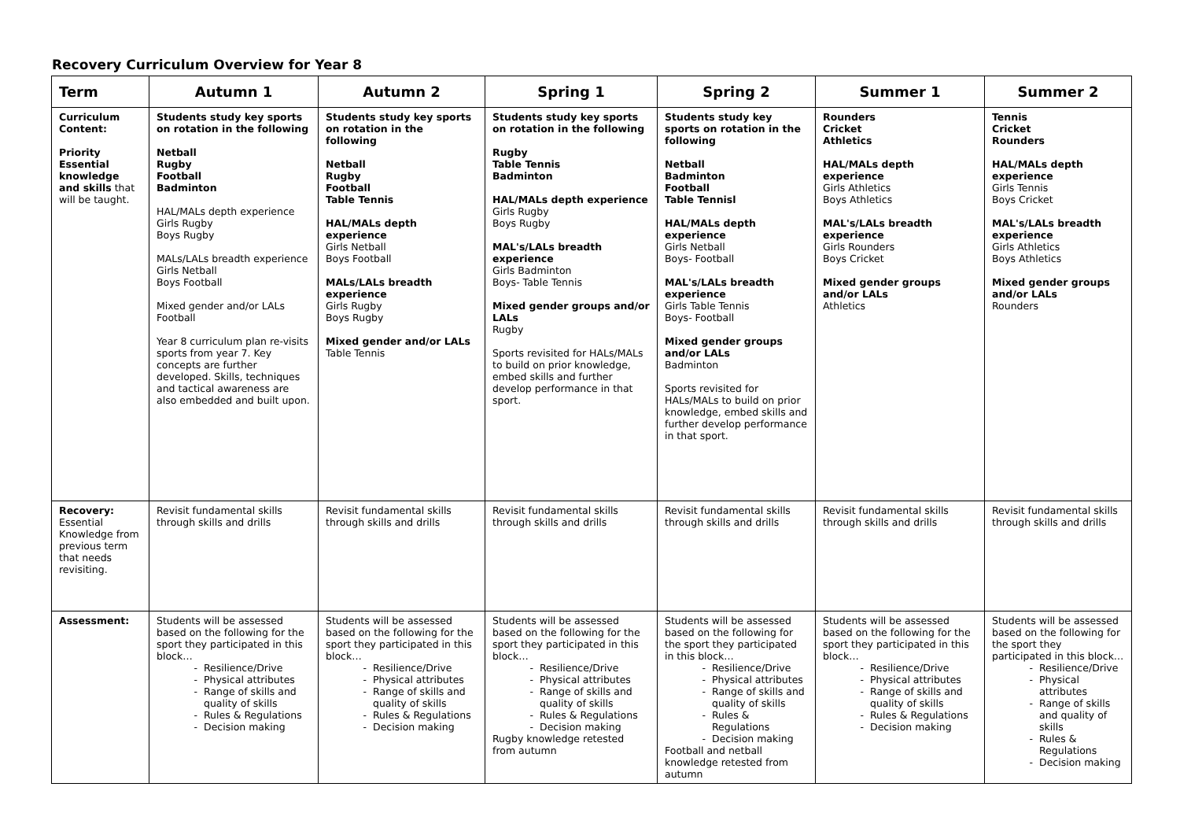Recovery Curriculum Overview for Year 8
| Term | Autumn 1 | Autumn 2 | Spring 1 | Spring 2 | Summer 1 | Summer 2 |
| --- | --- | --- | --- | --- | --- | --- |
| Curriculum Content: Priority Essential knowledge and skills that will be taught. | Students study key sports on rotation in the following Netball Rugby Football Badminton HAL/MALs depth experience Girls Rugby Boys Rugby MALs/LALs breadth experience Girls Netball Boys Football Mixed gender and/or LALs Football Year 8 curriculum plan re-visits sports from year 7. Key concepts are further developed. Skills, techniques and tactical awareness are also embedded and built upon. | Students study key sports on rotation in the following Netball Rugby Football Table Tennis HAL/MALs depth experience Girls Netball Boys Football MALs/LALs breadth experience Girls Rugby Boys Rugby Mixed gender and/or LALs Table Tennis | Students study key sports on rotation in the following Rugby Table Tennis Badminton HAL/MALs depth experience Girls Rugby Boys Rugby MAL's/LALs breadth experience Girls Badminton Boys- Table Tennis Mixed gender groups and/or LALs Rugby Sports revisited for HALs/MALs to build on prior knowledge, embed skills and further develop performance in that sport. | Students study key sports on rotation in the following Netball Badminton Football Table Tennisl HAL/MALs depth experience Girls Netball Boys- Football MAL's/LALs breadth experience Girls Table Tennis Boys- Football Mixed gender groups and/or LALs Badminton Sports revisited for HALs/MALs to build on prior knowledge, embed skills and further develop performance in that sport. | Rounders Cricket Athletics HAL/MALs depth experience Girls Athletics Boys Athletics MAL's/LALs breadth experience Girls Rounders Boys Cricket Mixed gender groups and/or LALs Athletics | Tennis Cricket Rounders HAL/MALs depth experience Girls Tennis Boys Cricket MAL's/LALs breadth experience Girls Athletics Boys Athletics Mixed gender groups and/or LALs Rounders |
| Recovery: Essential Knowledge from previous term that needs revisiting. | Revisit fundamental skills through skills and drills | Revisit fundamental skills through skills and drills | Revisit fundamental skills through skills and drills | Revisit fundamental skills through skills and drills | Revisit fundamental skills through skills and drills | Revisit fundamental skills through skills and drills |
| Assessment: | Students will be assessed based on the following for the sport they participated in this block… Resilience/Drive Physical attributes Range of skills and quality of skills Rules & Regulations Decision making | Students will be assessed based on the following for the sport they participated in this block… Resilience/Drive Physical attributes Range of skills and quality of skills Rules & Regulations Decision making | Students will be assessed based on the following for the sport they participated in this block… Resilience/Drive Physical attributes Range of skills and quality of skills Rules & Regulations Decision making Rugby knowledge retested from autumn | Students will be assessed based on the following for the sport they participated in this block… Resilience/Drive Physical attributes Range of skills and quality of skills Rules & Regulations Decision making Football and netball knowledge retested from autumn | Students will be assessed based on the following for the sport they participated in this block… Resilience/Drive Physical attributes Range of skills and quality of skills Rules & Regulations Decision making | Students will be assessed based on the following for the sport they participated in this block… Resilience/Drive Physical attributes Range of skills and quality of skills Rules & Regulations Decision making |